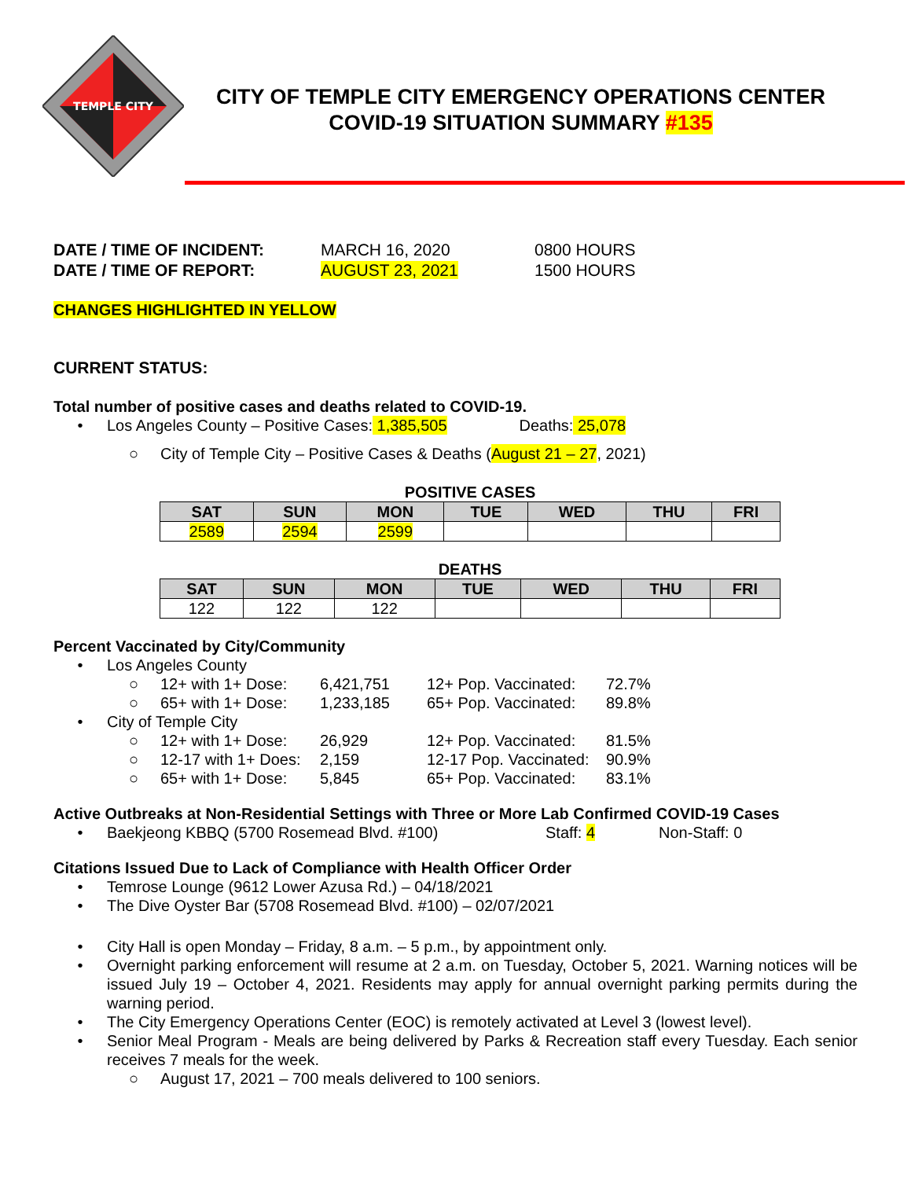TEMPLE CITY
CITY OF TEMPLE CITY EMERGENCY OPERATIONS CENTER
COVID-19 SITUATION SUMMARY #135
DATE / TIME OF INCIDENT: MARCH 16, 2020 0800 HOURS
DATE / TIME OF REPORT: AUGUST 23, 2021 1500 HOURS
CHANGES HIGHLIGHTED IN YELLOW
CURRENT STATUS:
Total number of positive cases and deaths related to COVID-19.
• Los Angeles County – Positive Cases: 1,385,505 Deaths: 25,078
○ City of Temple City – Positive Cases & Deaths (August 21 – 27, 2021)
POSITIVE CASES
| SAT | SUN | MON | TUE | WED | THU | FRI |
| --- | --- | --- | --- | --- | --- | --- |
| 2589 | 2594 | 2599 | | | | |
DEATHS
| SAT | SUN | MON | TUE | WED | THU | FRI |
| --- | --- | --- | --- | --- | --- | --- |
| 122 | 122 | 122 | | | | |
Percent Vaccinated by City/Community
• Los Angeles County
○ 12+ with 1+ Dose: 6,421,751 12+ Pop. Vaccinated: 72.7%
○ 65+ with 1+ Dose: 1,233,185 65+ Pop. Vaccinated: 89.8%
• City of Temple City
○ 12+ with 1+ Dose: 26,929 12+ Pop. Vaccinated: 81.5%
○ 12-17 with 1+ Does: 2,159 12-17 Pop. Vaccinated: 90.9%
○ 65+ with 1+ Dose: 5,845 65+ Pop. Vaccinated: 83.1%
Active Outbreaks at Non-Residential Settings with Three or More Lab Confirmed COVID-19 Cases
• Baekjeong KBBQ (5700 Rosemead Blvd. #100) Staff: 4 Non-Staff: 0
Citations Issued Due to Lack of Compliance with Health Officer Order
• Temrose Lounge (9612 Lower Azusa Rd.) – 04/18/2021
• The Dive Oyster Bar (5708 Rosemead Blvd. #100) – 02/07/2021
• City Hall is open Monday – Friday, 8 a.m. – 5 p.m., by appointment only.
• Overnight parking enforcement will resume at 2 a.m. on Tuesday, October 5, 2021. Warning notices will be issued July 19 – October 4, 2021. Residents may apply for annual overnight parking permits during the warning period.
• The City Emergency Operations Center (EOC) is remotely activated at Level 3 (lowest level).
• Senior Meal Program - Meals are being delivered by Parks & Recreation staff every Tuesday. Each senior receives 7 meals for the week.
○ August 17, 2021 – 700 meals delivered to 100 seniors.